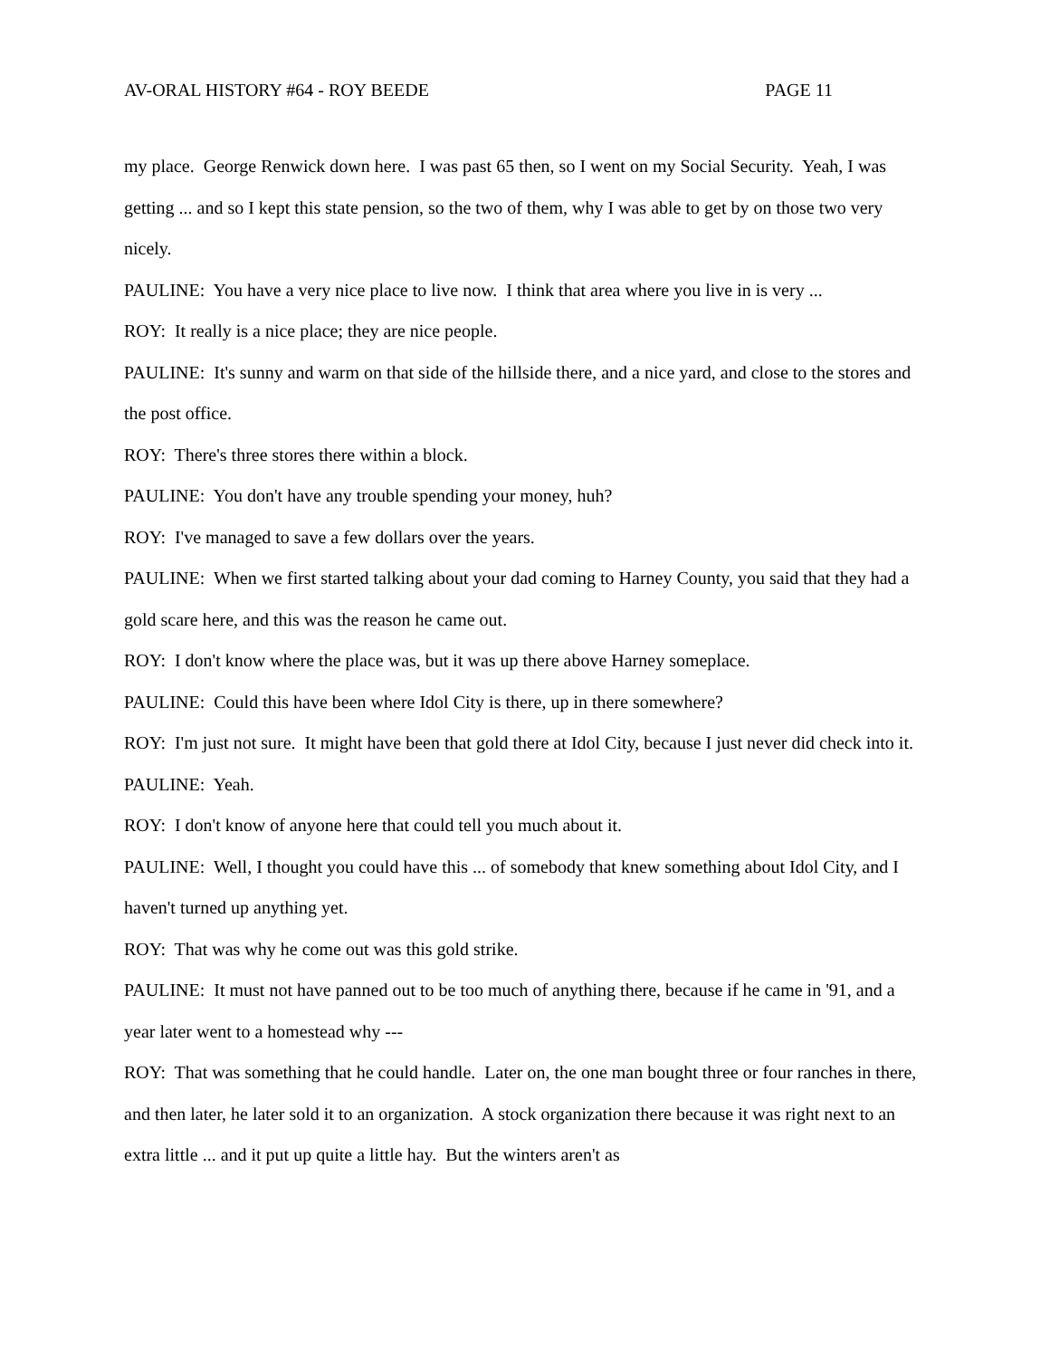AV-ORAL HISTORY #64 - ROY BEEDE PAGE 11
my place. George Renwick down here. I was past 65 then, so I went on my Social Security. Yeah, I was getting ... and so I kept this state pension, so the two of them, why I was able to get by on those two very nicely.
PAULINE: You have a very nice place to live now. I think that area where you live in is very ...
ROY: It really is a nice place; they are nice people.
PAULINE: It's sunny and warm on that side of the hillside there, and a nice yard, and close to the stores and the post office.
ROY: There's three stores there within a block.
PAULINE: You don't have any trouble spending your money, huh?
ROY: I've managed to save a few dollars over the years.
PAULINE: When we first started talking about your dad coming to Harney County, you said that they had a gold scare here, and this was the reason he came out.
ROY: I don't know where the place was, but it was up there above Harney someplace.
PAULINE: Could this have been where Idol City is there, up in there somewhere?
ROY: I'm just not sure. It might have been that gold there at Idol City, because I just never did check into it.
PAULINE: Yeah.
ROY: I don't know of anyone here that could tell you much about it.
PAULINE: Well, I thought you could have this ... of somebody that knew something about Idol City, and I haven't turned up anything yet.
ROY: That was why he come out was this gold strike.
PAULINE: It must not have panned out to be too much of anything there, because if he came in '91, and a year later went to a homestead why ---
ROY: That was something that he could handle. Later on, the one man bought three or four ranches in there, and then later, he later sold it to an organization. A stock organization there because it was right next to an extra little ... and it put up quite a little hay. But the winters aren't as